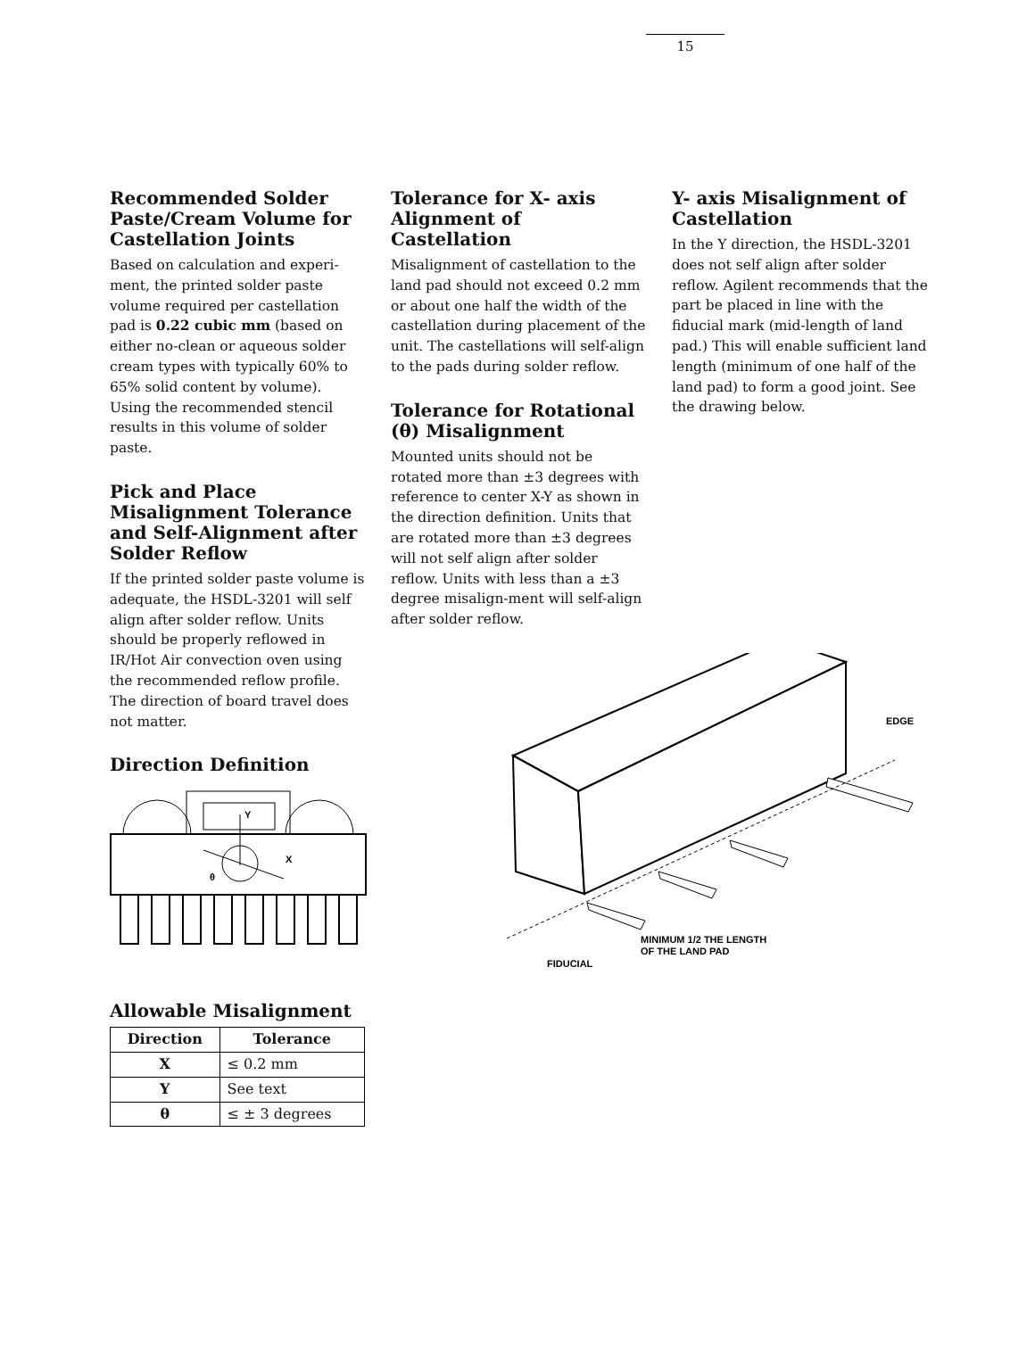15
Recommended Solder Paste/Cream Volume for Castellation Joints
Based on calculation and experi-ment, the printed solder paste volume required per castellation pad is 0.22 cubic mm (based on either no-clean or aqueous solder cream types with typically 60% to 65% solid content by volume). Using the recommended stencil results in this volume of solder paste.
Pick and Place Misalignment Tolerance and Self-Alignment after Solder Reflow
If the printed solder paste volume is adequate, the HSDL-3201 will self align after solder reflow. Units should be properly reflowed in IR/Hot Air convection oven using the recommended reflow profile. The direction of board travel does not matter.
Direction Definition
Y
X
θ
Allowable Misalignment
| Direction | Tolerance |
| --- | --- |
| X | ≤ 0.2 mm |
| Y | See text |
| θ | ≤ ± 3 degrees |
Tolerance for X- axis Alignment of Castellation
Misalignment of castellation to the land pad should not exceed 0.2 mm or about one half the width of the castellation during placement of the unit. The castellations will self-align to the pads during solder reflow.
Tolerance for Rotational (θ) Misalignment
Mounted units should not be rotated more than ±3 degrees with reference to center X-Y as shown in the direction definition. Units that are rotated more than ±3 degrees will not self align after solder reflow. Units with less than a ±3 degree misalign-ment will self-align after solder reflow.
EDGE
MINIMUM 1/2 THE LENGTH
OF THE LAND PAD
FIDUCIAL
Y- axis Misalignment of Castellation
In the Y direction, the HSDL-3201 does not self align after solder reflow. Agilent recommends that the part be placed in line with the fiducial mark (mid-length of land pad.) This will enable sufficient land length (minimum of one half of the land pad) to form a good joint. See the drawing below.